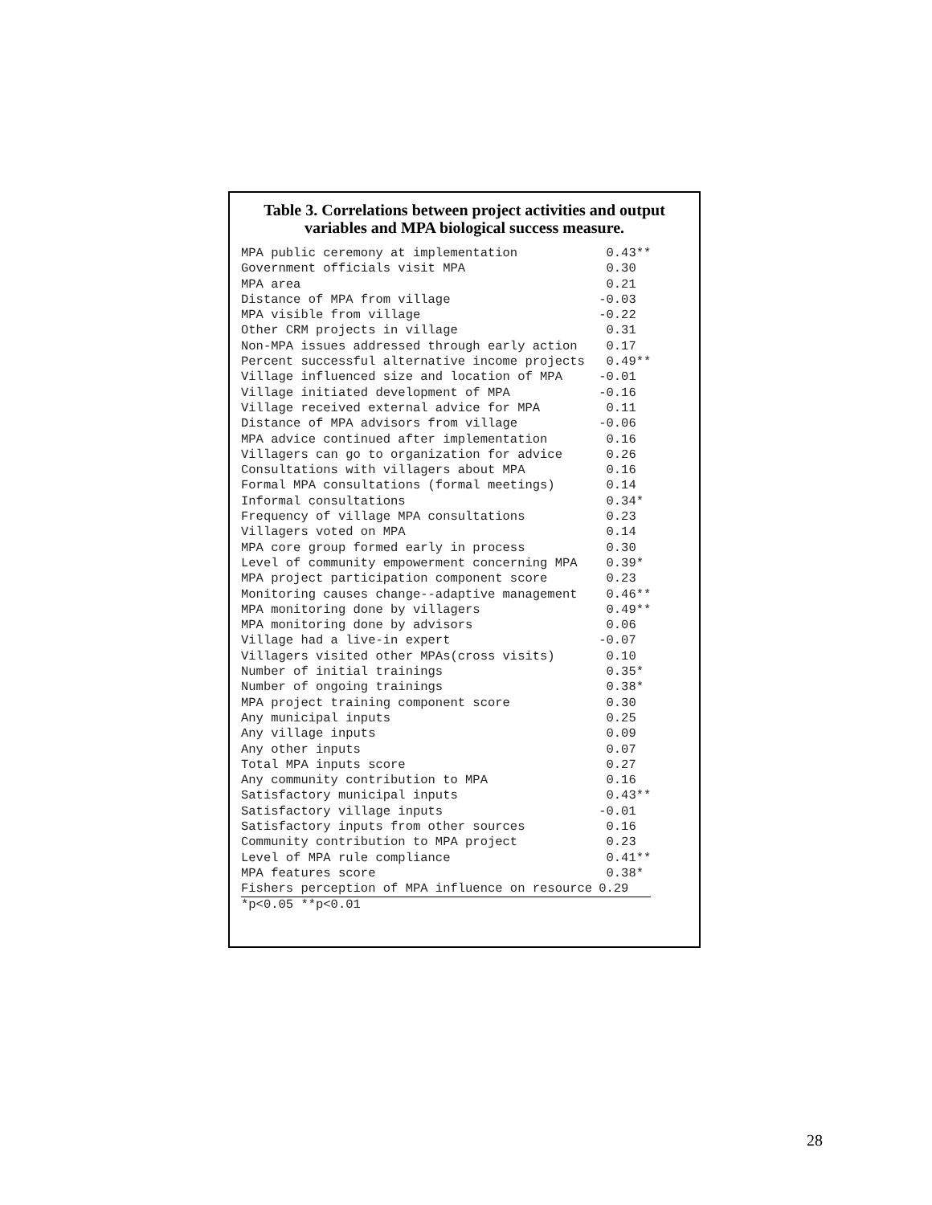Table 3. Correlations between project activities and output
variables and MPA biological success measure.
| MPA public ceremony at implementation | 0.43** |
| Government officials visit MPA | 0.30 |
| MPA area | 0.21 |
| Distance of MPA from village | -0.03 |
| MPA visible from village | -0.22 |
| Other CRM projects in village | 0.31 |
| Non-MPA issues addressed through early action | 0.17 |
| Percent successful alternative income projects | 0.49** |
| Village influenced size and location of MPA | -0.01 |
| Village initiated development of MPA | -0.16 |
| Village received external advice for MPA | 0.11 |
| Distance of MPA advisors from village | -0.06 |
| MPA advice continued after implementation | 0.16 |
| Villagers can go to organization for advice | 0.26 |
| Consultations with villagers about MPA | 0.16 |
| Formal MPA consultations (formal meetings) | 0.14 |
| Informal consultations | 0.34* |
| Frequency of village MPA consultations | 0.23 |
| Villagers voted on MPA | 0.14 |
| MPA core group formed early in process | 0.30 |
| Level of community empowerment concerning MPA | 0.39* |
| MPA project participation component score | 0.23 |
| Monitoring causes change--adaptive management | 0.46** |
| MPA monitoring done by villagers | 0.49** |
| MPA monitoring done by advisors | 0.06 |
| Village had a live-in expert | -0.07 |
| Villagers visited other MPAs(cross visits) | 0.10 |
| Number of initial trainings | 0.35* |
| Number of ongoing trainings | 0.38* |
| MPA project training component score | 0.30 |
| Any municipal inputs | 0.25 |
| Any village inputs | 0.09 |
| Any other inputs | 0.07 |
| Total MPA inputs score | 0.27 |
| Any community contribution to MPA | 0.16 |
| Satisfactory municipal inputs | 0.43** |
| Satisfactory village inputs | -0.01 |
| Satisfactory inputs from other sources | 0.16 |
| Community contribution to MPA project | 0.23 |
| Level of MPA rule compliance | 0.41** |
| MPA features score | 0.38* |
| Fishers perception of MPA influence on resource | 0.29 |
*p<0.05 **p<0.01
28